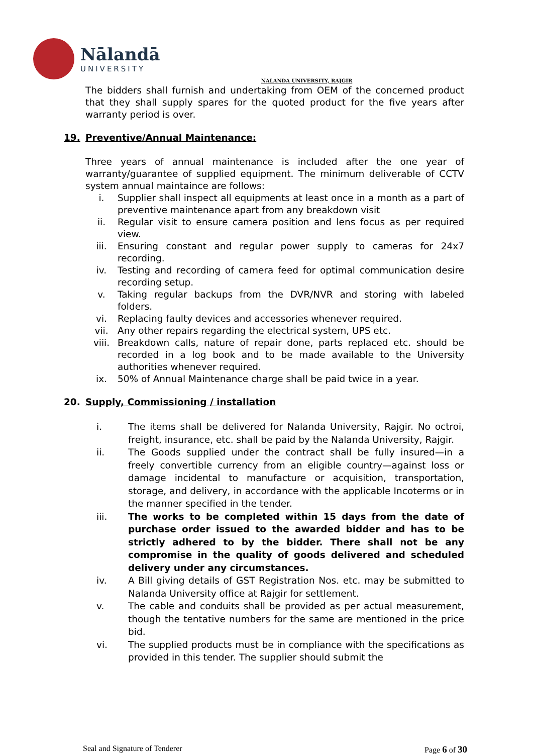Nālandā
UNIVERSITY
NALANDA UNIVERSITY, RAJGIR
The bidders shall furnish and undertaking from OEM of the concerned product that they shall supply spares for the quoted product for the five years after warranty period is over.
19. Preventive/Annual Maintenance:
Three years of annual maintenance is included after the one year of warranty/guarantee of supplied equipment. The minimum deliverable of CCTV system annual maintaince are follows:
i. Supplier shall inspect all equipments at least once in a month as a part of preventive maintenance apart from any breakdown visit
ii. Regular visit to ensure camera position and lens focus as per required view.
iii. Ensuring constant and regular power supply to cameras for 24x7 recording.
iv. Testing and recording of camera feed for optimal communication desire recording setup.
v. Taking regular backups from the DVR/NVR and storing with labeled folders.
vi. Replacing faulty devices and accessories whenever required.
vii. Any other repairs regarding the electrical system, UPS etc.
viii. Breakdown calls, nature of repair done, parts replaced etc. should be recorded in a log book and to be made available to the University authorities whenever required.
ix. 50% of Annual Maintenance charge shall be paid twice in a year.
20. Supply, Commissioning / installation
i. The items shall be delivered for Nalanda University, Rajgir. No octroi, freight, insurance, etc. shall be paid by the Nalanda University, Rajgir.
ii. The Goods supplied under the contract shall be fully insured—in a freely convertible currency from an eligible country—against loss or damage incidental to manufacture or acquisition, transportation, storage, and delivery, in accordance with the applicable Incoterms or in the manner specified in the tender.
iii. The works to be completed within 15 days from the date of purchase order issued to the awarded bidder and has to be strictly adhered to by the bidder. There shall not be any compromise in the quality of goods delivered and scheduled delivery under any circumstances.
iv. A Bill giving details of GST Registration Nos. etc. may be submitted to Nalanda University office at Rajgir for settlement.
v. The cable and conduits shall be provided as per actual measurement, though the tentative numbers for the same are mentioned in the price bid.
vi. The supplied products must be in compliance with the specifications as provided in this tender. The supplier should submit the
Seal and Signature of Tenderer Page 6 of 30